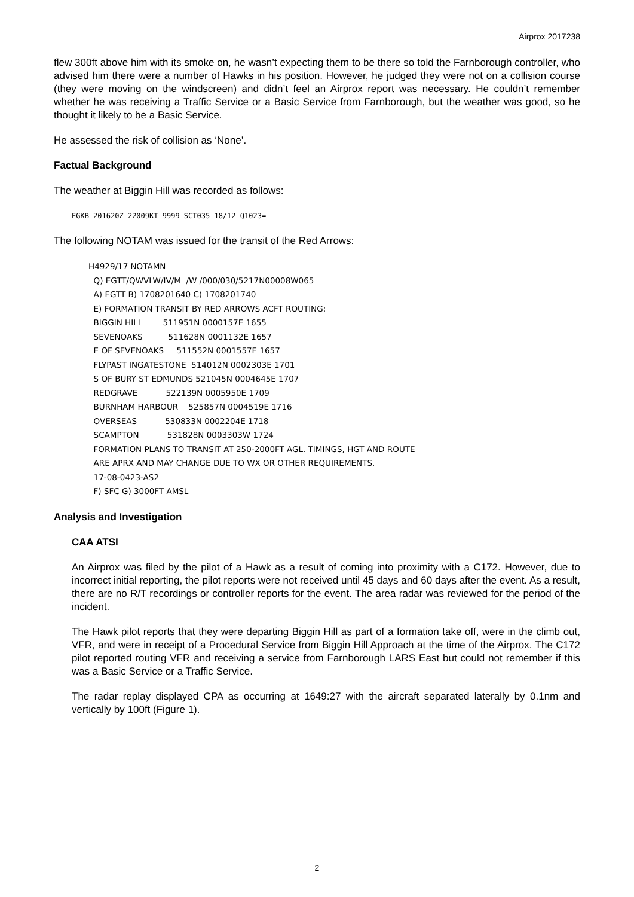Airprox 2017238
flew 300ft above him with its smoke on, he wasn’t expecting them to be there so told the Farnborough controller, who advised him there were a number of Hawks in his position. However, he judged they were not on a collision course (they were moving on the windscreen) and didn’t feel an Airprox report was necessary. He couldn’t remember whether he was receiving a Traffic Service or a Basic Service from Farnborough, but the weather was good, so he thought it likely to be a Basic Service.
He assessed the risk of collision as ‘None’.
Factual Background
The weather at Biggin Hill was recorded as follows:
EGKB 201620Z 22009KT 9999 SCT035 18/12 Q1023=
The following NOTAM was issued for the transit of the Red Arrows:
H4929/17 NOTAMN Q) EGTT/QWVLW/IV/M /W /000/030/5217N00008W065 A) EGTT B) 1708201640 C) 1708201740 E) FORMATION TRANSIT BY RED ARROWS ACFT ROUTING: BIGGIN HILL 511951N 0000157E 1655 SEVENOAKS 511628N 0001132E 1657 E OF SEVENOAKS 511552N 0001557E 1657 FLYPAST INGATESTONE 514012N 0002303E 1701 S OF BURY ST EDMUNDS 521045N 0004645E 1707 REDGRAVE 522139N 0005950E 1709 BURNHAM HARBOUR 525857N 0004519E 1716 OVERSEAS 530833N 0002204E 1718 SCAMPTON 531828N 0003303W 1724 FORMATION PLANS TO TRANSIT AT 250-2000FT AGL. TIMINGS, HGT AND ROUTE ARE APRX AND MAY CHANGE DUE TO WX OR OTHER REQUIREMENTS. 17-08-0423-AS2 F) SFC G) 3000FT AMSL
Analysis and Investigation
CAA ATSI
An Airprox was filed by the pilot of a Hawk as a result of coming into proximity with a C172. However, due to incorrect initial reporting, the pilot reports were not received until 45 days and 60 days after the event. As a result, there are no R/T recordings or controller reports for the event. The area radar was reviewed for the period of the incident.
The Hawk pilot reports that they were departing Biggin Hill as part of a formation take off, were in the climb out, VFR, and were in receipt of a Procedural Service from Biggin Hill Approach at the time of the Airprox. The C172 pilot reported routing VFR and receiving a service from Farnborough LARS East but could not remember if this was a Basic Service or a Traffic Service.
The radar replay displayed CPA as occurring at 1649:27 with the aircraft separated laterally by 0.1nm and vertically by 100ft (Figure 1).
2